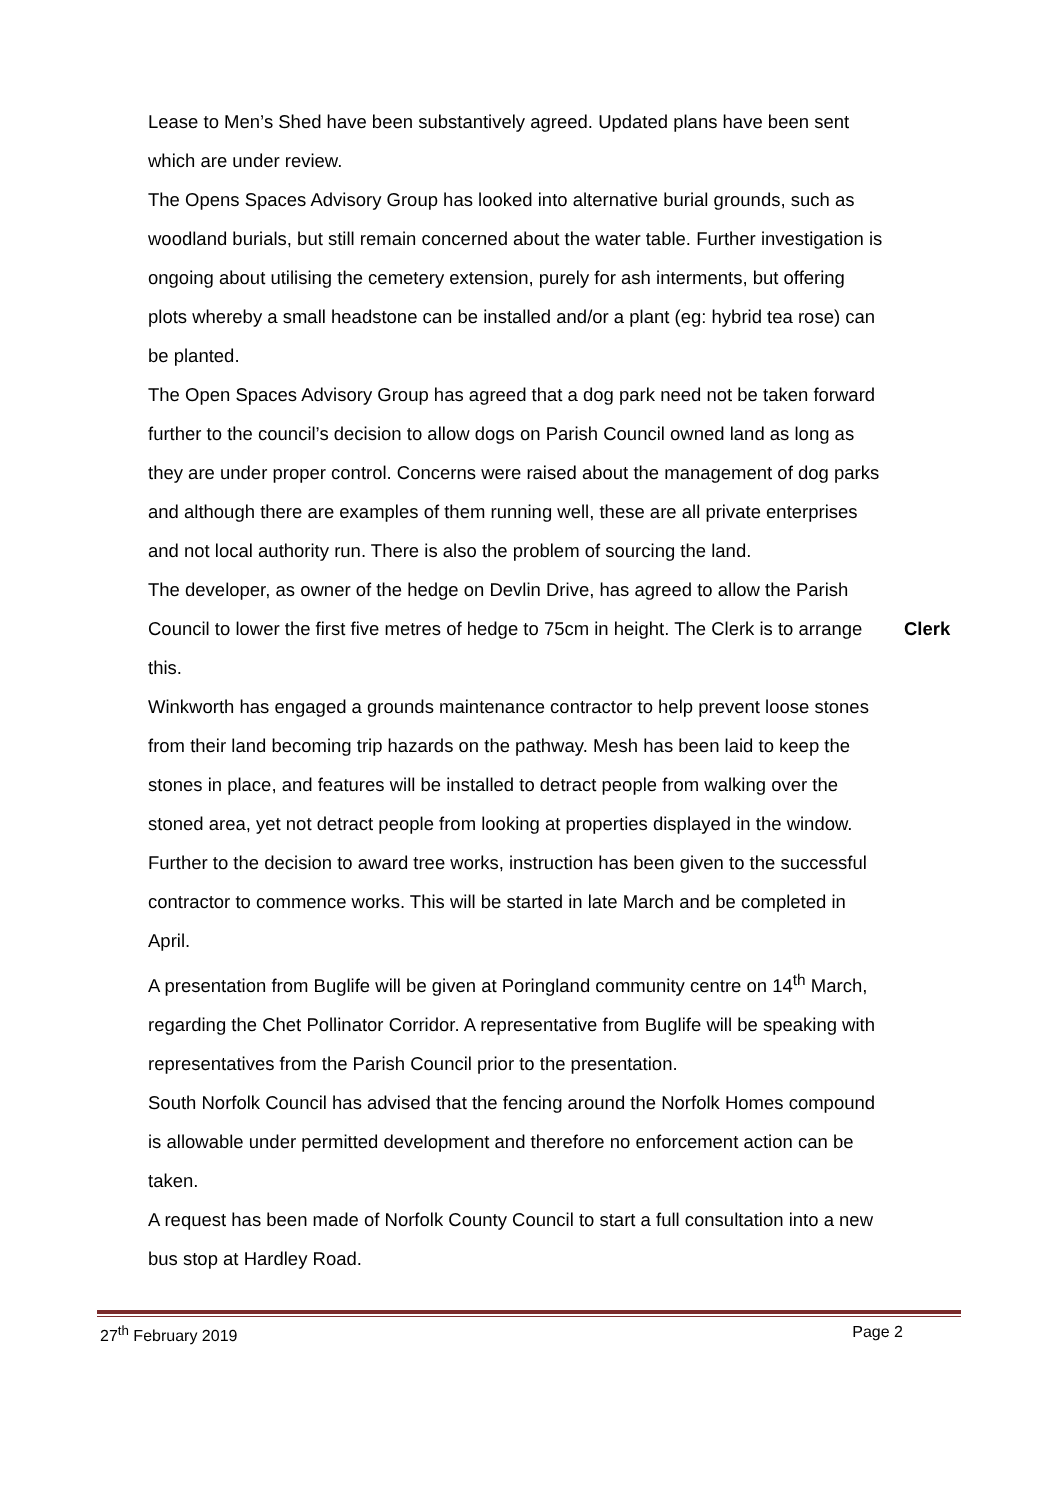Lease to Men’s Shed have been substantively agreed. Updated plans have been sent which are under review.
The Opens Spaces Advisory Group has looked into alternative burial grounds, such as woodland burials, but still remain concerned about the water table. Further investigation is ongoing about utilising the cemetery extension, purely for ash interments, but offering plots whereby a small headstone can be installed and/or a plant (eg: hybrid tea rose) can be planted.
The Open Spaces Advisory Group has agreed that a dog park need not be taken forward further to the council’s decision to allow dogs on Parish Council owned land as long as they are under proper control. Concerns were raised about the management of dog parks and although there are examples of them running well, these are all private enterprises and not local authority run. There is also the problem of sourcing the land.
The developer, as owner of the hedge on Devlin Drive, has agreed to allow the Parish Council to lower the first five metres of hedge to 75cm in height. The Clerk is to arrange this.
Clerk
Winkworth has engaged a grounds maintenance contractor to help prevent loose stones from their land becoming trip hazards on the pathway. Mesh has been laid to keep the stones in place, and features will be installed to detract people from walking over the stoned area, yet not detract people from looking at properties displayed in the window.
Further to the decision to award tree works, instruction has been given to the successful contractor to commence works. This will be started in late March and be completed in April.
A presentation from Buglife will be given at Poringland community centre on 14<sup>th</sup> March, regarding the Chet Pollinator Corridor. A representative from Buglife will be speaking with representatives from the Parish Council prior to the presentation.
South Norfolk Council has advised that the fencing around the Norfolk Homes compound is allowable under permitted development and therefore no enforcement action can be taken.
A request has been made of Norfolk County Council to start a full consultation into a new bus stop at Hardley Road.
27<sup>th</sup> February 2019 Page 2